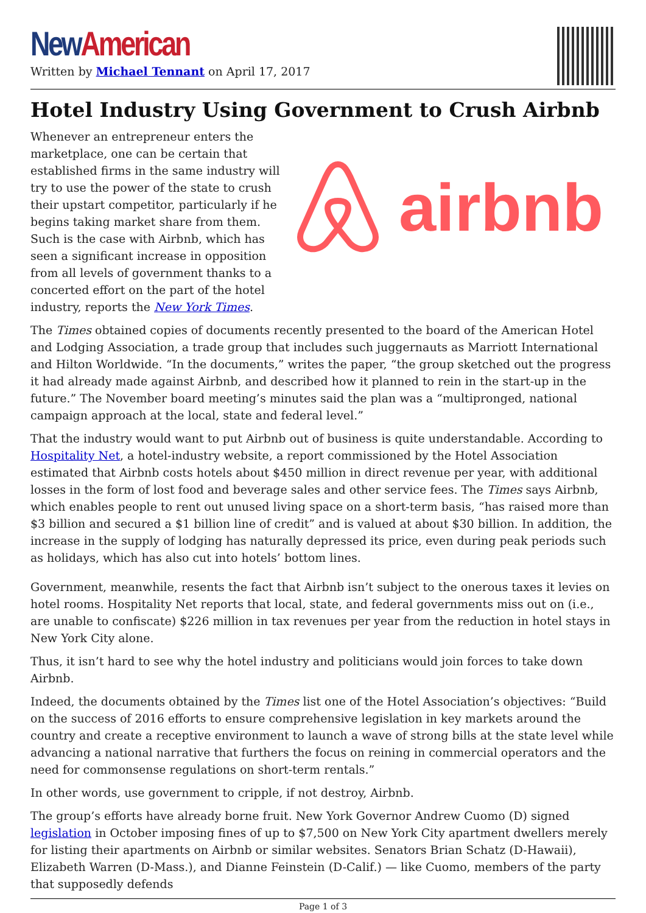New American
Written by Michael Tennant on April 17, 2017
Hotel Industry Using Government to Crush Airbnb
Whenever an entrepreneur enters the marketplace, one can be certain that established firms in the same industry will try to use the power of the state to crush their upstart competitor, particularly if he begins taking market share from them. Such is the case with Airbnb, which has seen a significant increase in opposition from all levels of government thanks to a concerted effort on the part of the hotel industry, reports the New York Times.
airbnb
The Times obtained copies of documents recently presented to the board of the American Hotel and Lodging Association, a trade group that includes such juggernauts as Marriott International and Hilton Worldwide. “In the documents,” writes the paper, “the group sketched out the progress it had already made against Airbnb, and described how it planned to rein in the start-up in the future.” The November board meeting’s minutes said the plan was a “multipronged, national campaign approach at the local, state and federal level.”
That the industry would want to put Airbnb out of business is quite understandable. According to Hospitality Net, a hotel-industry website, a report commissioned by the Hotel Association estimated that Airbnb costs hotels about $450 million in direct revenue per year, with additional losses in the form of lost food and beverage sales and other service fees. The Times says Airbnb, which enables people to rent out unused living space on a short-term basis, “has raised more than $3 billion and secured a $1 billion line of credit” and is valued at about $30 billion. In addition, the increase in the supply of lodging has naturally depressed its price, even during peak periods such as holidays, which has also cut into hotels’ bottom lines.
Government, meanwhile, resents the fact that Airbnb isn’t subject to the onerous taxes it levies on hotel rooms. Hospitality Net reports that local, state, and federal governments miss out on (i.e., are unable to confiscate) $226 million in tax revenues per year from the reduction in hotel stays in New York City alone.
Thus, it isn’t hard to see why the hotel industry and politicians would join forces to take down Airbnb.
Indeed, the documents obtained by the Times list one of the Hotel Association’s objectives: “Build on the success of 2016 efforts to ensure comprehensive legislation in key markets around the country and create a receptive environment to launch a wave of strong bills at the state level while advancing a national narrative that furthers the focus on reining in commercial operators and the need for commonsense regulations on short-term rentals.”
In other words, use government to cripple, if not destroy, Airbnb.
The group’s efforts have already borne fruit. New York Governor Andrew Cuomo (D) signed legislation in October imposing fines of up to $7,500 on New York City apartment dwellers merely for listing their apartments on Airbnb or similar websites. Senators Brian Schatz (D-Hawaii), Elizabeth Warren (D-Mass.), and Dianne Feinstein (D-Calif.) — like Cuomo, members of the party that supposedly defends
Page 1 of 3